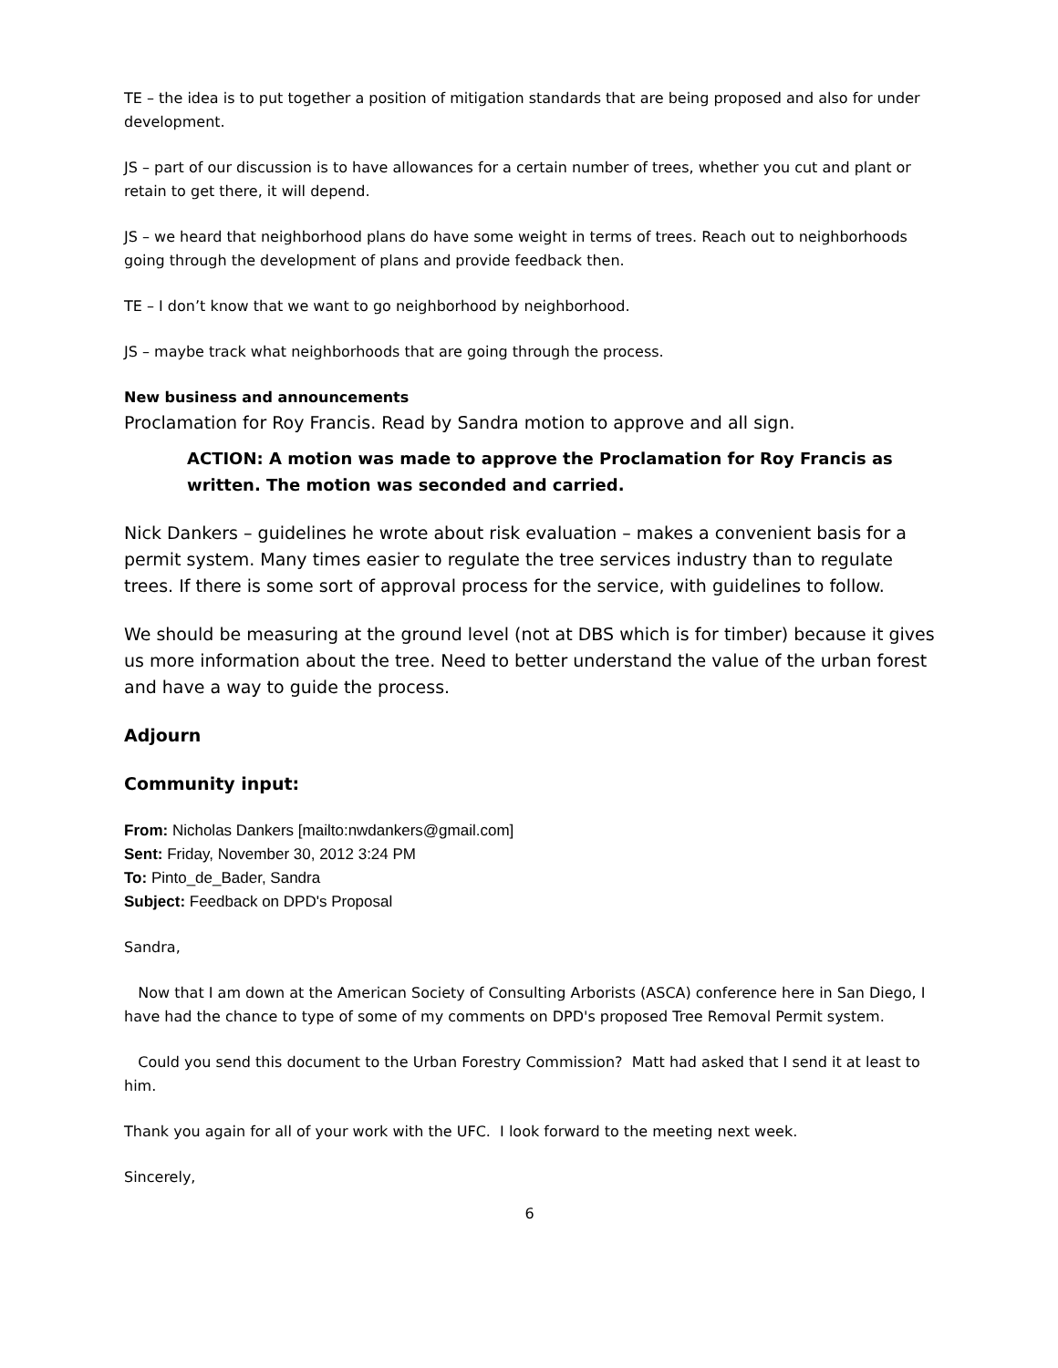TE – the idea is to put together a position of mitigation standards that are being proposed and also for under development.
JS – part of our discussion is to have allowances for a certain number of trees, whether you cut and plant or retain to get there, it will depend.
JS – we heard that neighborhood plans do have some weight in terms of trees. Reach out to neighborhoods going through the development of plans and provide feedback then.
TE – I don’t know that we want to go neighborhood by neighborhood.
JS – maybe track what neighborhoods that are going through the process.
New business and announcements
Proclamation for Roy Francis. Read by Sandra motion to approve and all sign.
ACTION: A motion was made to approve the Proclamation for Roy Francis as written. The motion was seconded and carried.
Nick Dankers – guidelines he wrote about risk evaluation – makes a convenient basis for a permit system. Many times easier to regulate the tree services industry than to regulate trees. If there is some sort of approval process for the service, with guidelines to follow.
We should be measuring at the ground level (not at DBS which is for timber) because it gives us more information about the tree. Need to better understand the value of the urban forest and have a way to guide the process.
Adjourn
Community input:
From: Nicholas Dankers [mailto:nwdankers@gmail.com]
Sent: Friday, November 30, 2012 3:24 PM
To: Pinto_de_Bader, Sandra
Subject: Feedback on DPD's Proposal
Sandra,
Now that I am down at the American Society of Consulting Arborists (ASCA) conference here in San Diego, I have had the chance to type of some of my comments on DPD's proposed Tree Removal Permit system.
Could you send this document to the Urban Forestry Commission? Matt had asked that I send it at least to him.
Thank you again for all of your work with the UFC. I look forward to the meeting next week.
Sincerely,
6